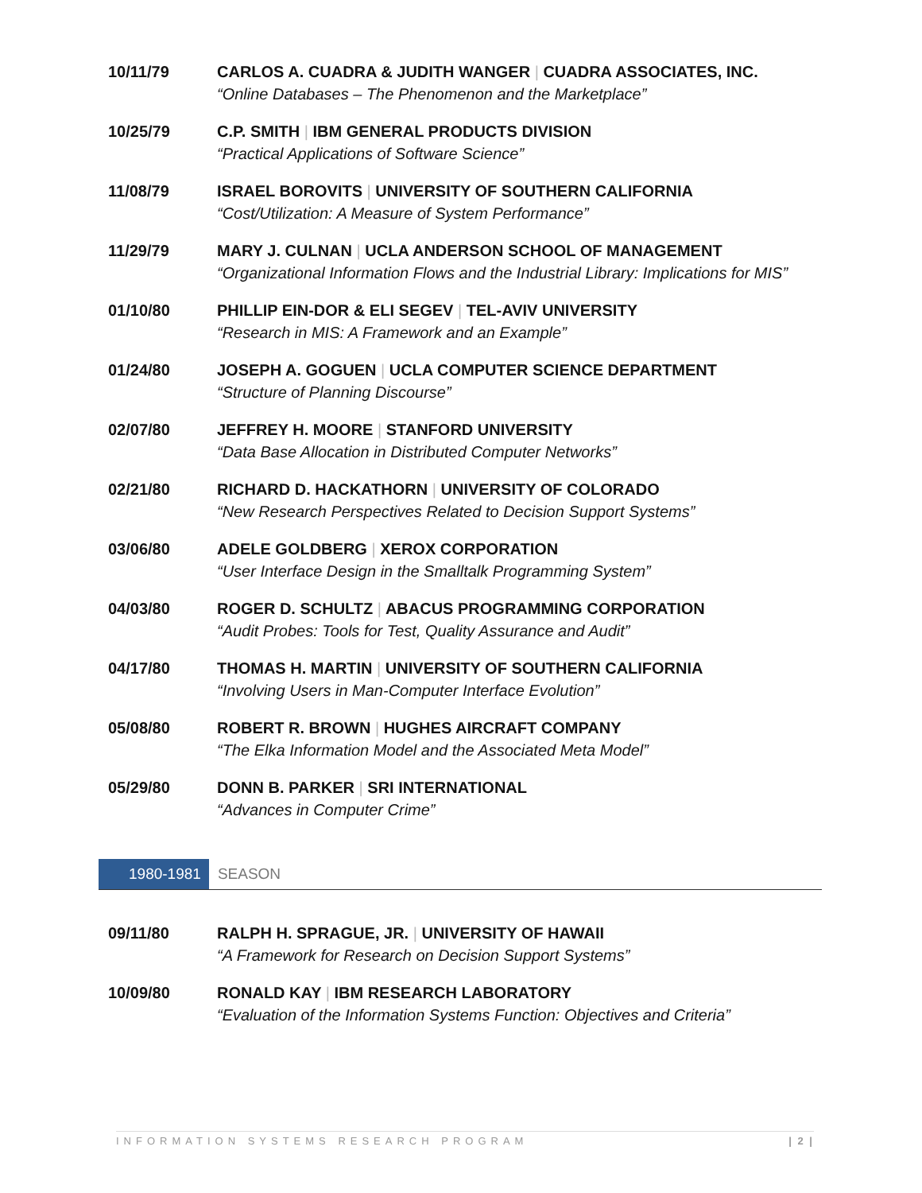10/11/79 CARLOS A. CUADRA & JUDITH WANGER | CUADRA ASSOCIATES, INC.
“Online Databases – The Phenomenon and the Marketplace”
10/25/79 C.P. SMITH | IBM GENERAL PRODUCTS DIVISION
“Practical Applications of Software Science”
11/08/79 ISRAEL BOROVITS | UNIVERSITY OF SOUTHERN CALIFORNIA
“Cost/Utilization: A Measure of System Performance”
11/29/79 MARY J. CULNAN | UCLA ANDERSON SCHOOL OF MANAGEMENT
“Organizational Information Flows and the Industrial Library: Implications for MIS”
01/10/80 PHILLIP EIN-DOR & ELI SEGEV | TEL-AVIV UNIVERSITY
“Research in MIS: A Framework and an Example”
01/24/80 JOSEPH A. GOGUEN | UCLA COMPUTER SCIENCE DEPARTMENT
“Structure of Planning Discourse”
02/07/80 JEFFREY H. MOORE | STANFORD UNIVERSITY
“Data Base Allocation in Distributed Computer Networks”
02/21/80 RICHARD D. HACKATHORN | UNIVERSITY OF COLORADO
“New Research Perspectives Related to Decision Support Systems”
03/06/80 ADELE GOLDBERG | XEROX CORPORATION
“User Interface Design in the Smalltalk Programming System”
04/03/80 ROGER D. SCHULTZ | ABACUS PROGRAMMING CORPORATION
“Audit Probes: Tools for Test, Quality Assurance and Audit”
04/17/80 THOMAS H. MARTIN | UNIVERSITY OF SOUTHERN CALIFORNIA
“Involving Users in Man-Computer Interface Evolution”
05/08/80 ROBERT R. BROWN | HUGHES AIRCRAFT COMPANY
“The Elka Information Model and the Associated Meta Model”
05/29/80 DONN B. PARKER | SRI INTERNATIONAL
“Advances in Computer Crime”
1980-1981 SEASON
09/11/80 RALPH H. SPRAGUE, JR. | UNIVERSITY OF HAWAII
“A Framework for Research on Decision Support Systems”
10/09/80 RONALD KAY | IBM RESEARCH LABORATORY
“Evaluation of the Information Systems Function: Objectives and Criteria”
INFORMATION SYSTEMS RESEARCH PROGRAM | 2 |